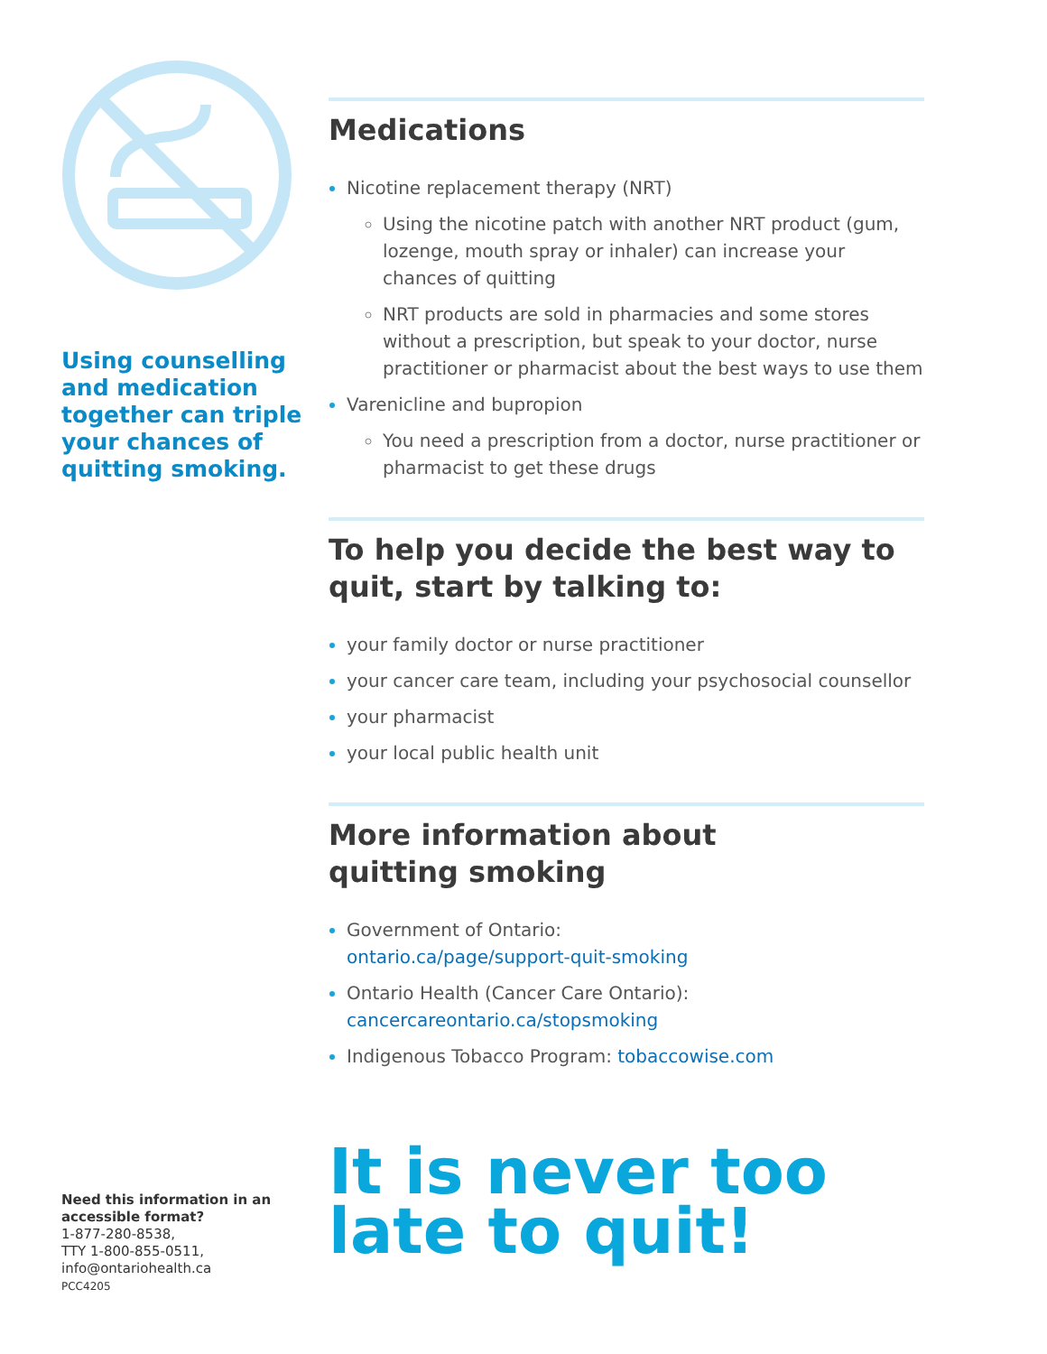Using counselling and medication together can triple your chances of quitting smoking.
Need this information in an accessible format?
1-877-280-8538,
TTY 1-800-855-0511,
info@ontariohealth.ca
PCC4205
Medications
Nicotine replacement therapy (NRT)
Using the nicotine patch with another NRT product (gum, lozenge, mouth spray or inhaler) can increase your chances of quitting
NRT products are sold in pharmacies and some stores without a prescription, but speak to your doctor, nurse practitioner or pharmacist about the best ways to use them
Varenicline and bupropion
You need a prescription from a doctor, nurse practitioner or pharmacist to get these drugs
To help you decide the best way to quit, start by talking to:
your family doctor or nurse practitioner
your cancer care team, including your psychosocial counsellor
your pharmacist
your local public health unit
More information about
quitting smoking
Government of Ontario:
ontario.ca/page/support-quit-smoking
Ontario Health (Cancer Care Ontario):
cancercareontario.ca/stopsmoking
Indigenous Tobacco Program: tobaccowise.com
It is never too
late to quit!